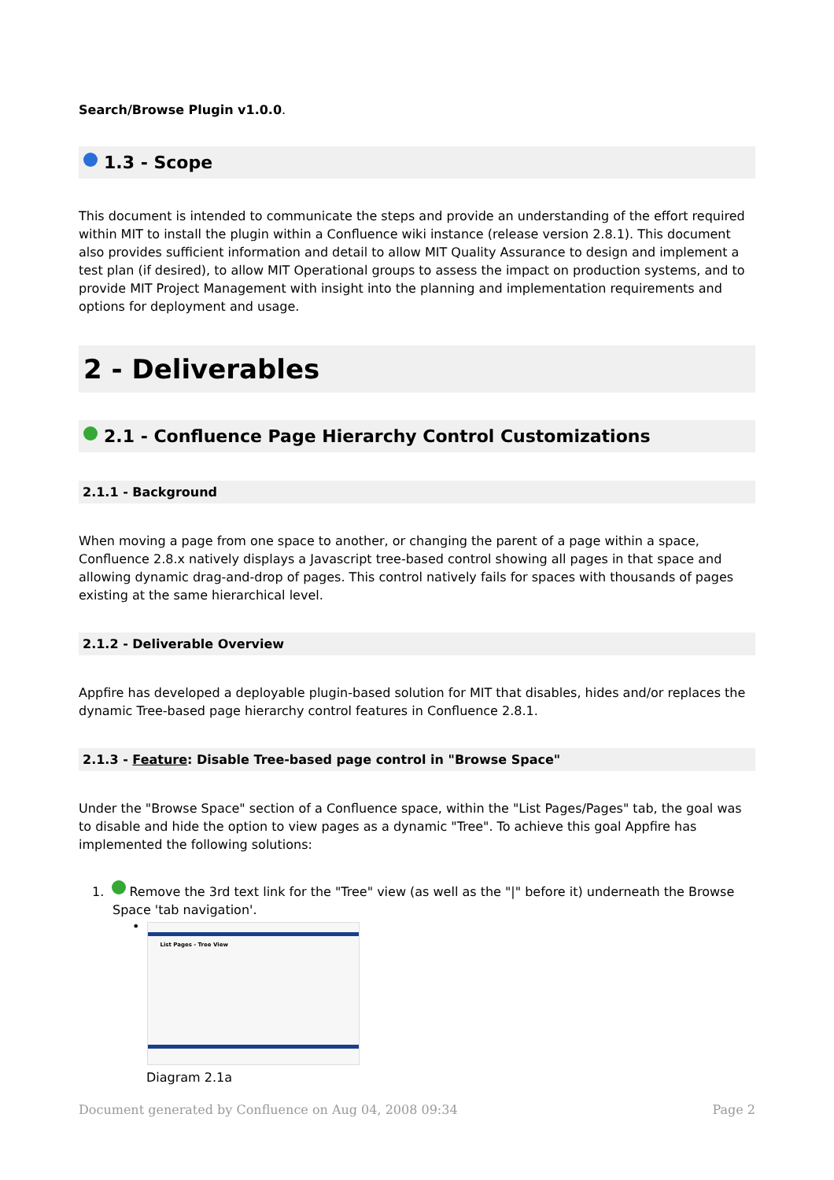Search/Browse Plugin v1.0.0.
1.3 - Scope
This document is intended to communicate the steps and provide an understanding of the effort required within MIT to install the plugin within a Confluence wiki instance (release version 2.8.1). This document also provides sufficient information and detail to allow MIT Quality Assurance to design and implement a test plan (if desired), to allow MIT Operational groups to assess the impact on production systems, and to provide MIT Project Management with insight into the planning and implementation requirements and options for deployment and usage.
2 - Deliverables
2.1 - Confluence Page Hierarchy Control Customizations
2.1.1 - Background
When moving a page from one space to another, or changing the parent of a page within a space, Confluence 2.8.x natively displays a Javascript tree-based control showing all pages in that space and allowing dynamic drag-and-drop of pages. This control natively fails for spaces with thousands of pages existing at the same hierarchical level.
2.1.2 - Deliverable Overview
Appfire has developed a deployable plugin-based solution for MIT that disables, hides and/or replaces the dynamic Tree-based page hierarchy control features in Confluence 2.8.1.
2.1.3 - Feature: Disable Tree-based page control in "Browse Space"
Under the "Browse Space" section of a Confluence space, within the "List Pages/Pages" tab, the goal was to disable and hide the option to view pages as a dynamic "Tree". To achieve this goal Appfire has implemented the following solutions:
1. Remove the 3rd text link for the "Tree" view (as well as the "|" before it) underneath the Browse Space 'tab navigation'.
•
List Pages - Tree View
Diagram 2.1a
Document generated by Confluence on Aug 04, 2008 09:34 Page 2